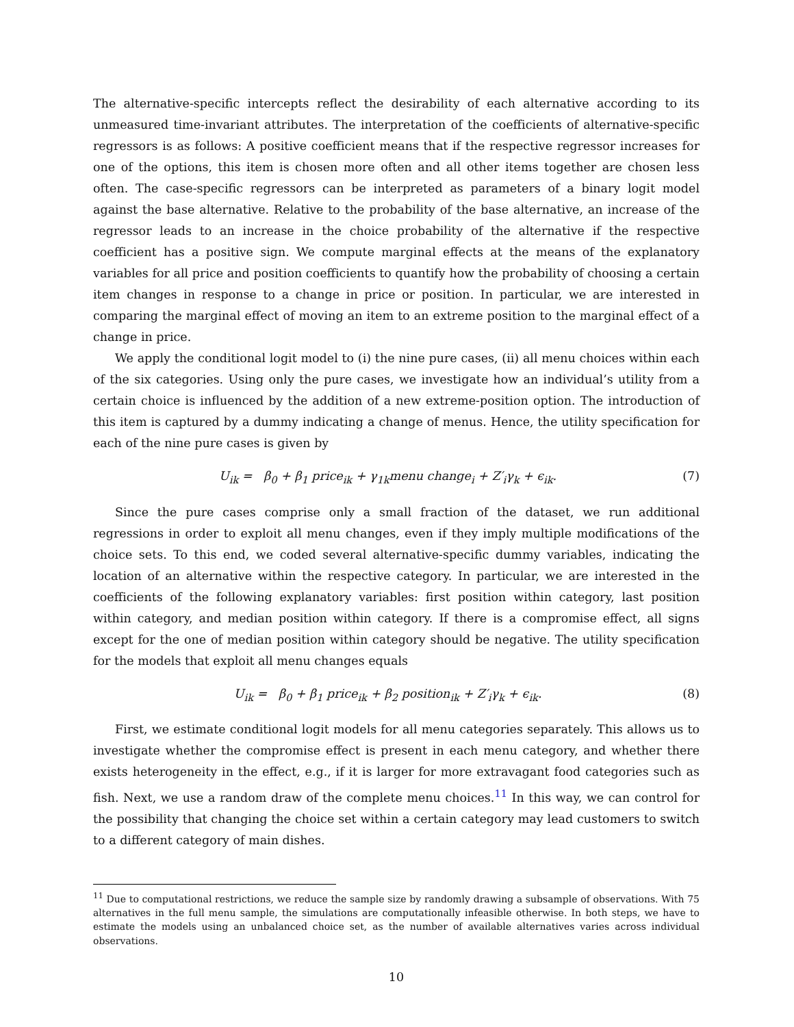The alternative-specific intercepts reflect the desirability of each alternative according to its unmeasured time-invariant attributes. The interpretation of the coefficients of alternative-specific regressors is as follows: A positive coefficient means that if the respective regressor increases for one of the options, this item is chosen more often and all other items together are chosen less often. The case-specific regressors can be interpreted as parameters of a binary logit model against the base alternative. Relative to the probability of the base alternative, an increase of the regressor leads to an increase in the choice probability of the alternative if the respective coefficient has a positive sign. We compute marginal effects at the means of the explanatory variables for all price and position coefficients to quantify how the probability of choosing a certain item changes in response to a change in price or position. In particular, we are interested in comparing the marginal effect of moving an item to an extreme position to the marginal effect of a change in price.
We apply the conditional logit model to (i) the nine pure cases, (ii) all menu choices within each of the six categories. Using only the pure cases, we investigate how an individual’s utility from a certain choice is influenced by the addition of a new extreme-position option. The introduction of this item is captured by a dummy indicating a change of menus. Hence, the utility specification for each of the nine pure cases is given by
U<sub>ik</sub> = β<sub>0</sub> + β<sub>1</sub> price<sub>ik</sub> + γ<sub>1k</sub>menu change<sub>i</sub> + Z′<sub>i</sub>γ<sub>k</sub> + ϵ<sub>ik</sub>. (7)
Since the pure cases comprise only a small fraction of the dataset, we run additional regressions in order to exploit all menu changes, even if they imply multiple modifications of the choice sets. To this end, we coded several alternative-specific dummy variables, indicating the location of an alternative within the respective category. In particular, we are interested in the coefficients of the following explanatory variables: first position within category, last position within category, and median position within category. If there is a compromise effect, all signs except for the one of median position within category should be negative. The utility specification for the models that exploit all menu changes equals
U<sub>ik</sub> = β<sub>0</sub> + β<sub>1</sub> price<sub>ik</sub> + β<sub>2</sub> position<sub>ik</sub> + Z′<sub>i</sub>γ<sub>k</sub> + ϵ<sub>ik</sub>. (8)
First, we estimate conditional logit models for all menu categories separately. This allows us to investigate whether the compromise effect is present in each menu category, and whether there exists heterogeneity in the effect, e.g., if it is larger for more extravagant food categories such as fish. Next, we use a random draw of the complete menu choices.<sup>11</sup> In this way, we can control for the possibility that changing the choice set within a certain category may lead customers to switch to a different category of main dishes.
<sup>11</sup> Due to computational restrictions, we reduce the sample size by randomly drawing a subsample of observations. With 75 alternatives in the full menu sample, the simulations are computationally infeasible otherwise. In both steps, we have to estimate the models using an unbalanced choice set, as the number of available alternatives varies across individual observations.
10